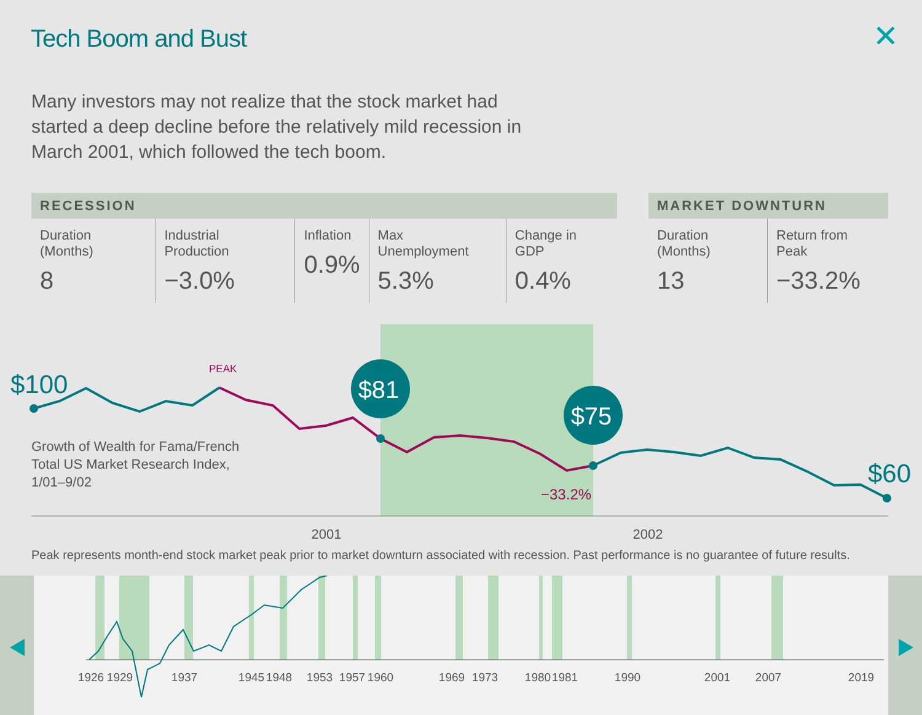Tech Boom and Bust ✕
Many investors may not realize that the stock market had started a deep decline before the relatively mild recession in March 2001, which followed the tech boom.
| RECESSION | | | | |
| --- | --- | --- | --- | --- |
| Duration (Months) 8 | Industrial Production −3.0% | Inflation 0.9% | Max Unemployment 5.3% | Change in GDP 0.4% |
| MARKET DOWNTURN | |
| --- | --- |
| Duration (Months) 13 | Return from Peak −33.2% |
$81
$75
$100
$60
PEAK
−33.2%
Growth of Wealth for Fama/French
Total US Market Research Index,
1/01–9/02
2001
2002
Peak represents month-end stock market peak prior to market downturn associated with recession. Past performance is no guarantee of future results.
1926
1929
1937
1945
1948
1953
1957
1960
1969
1973
1980
1981
1990
2001
2007
2019